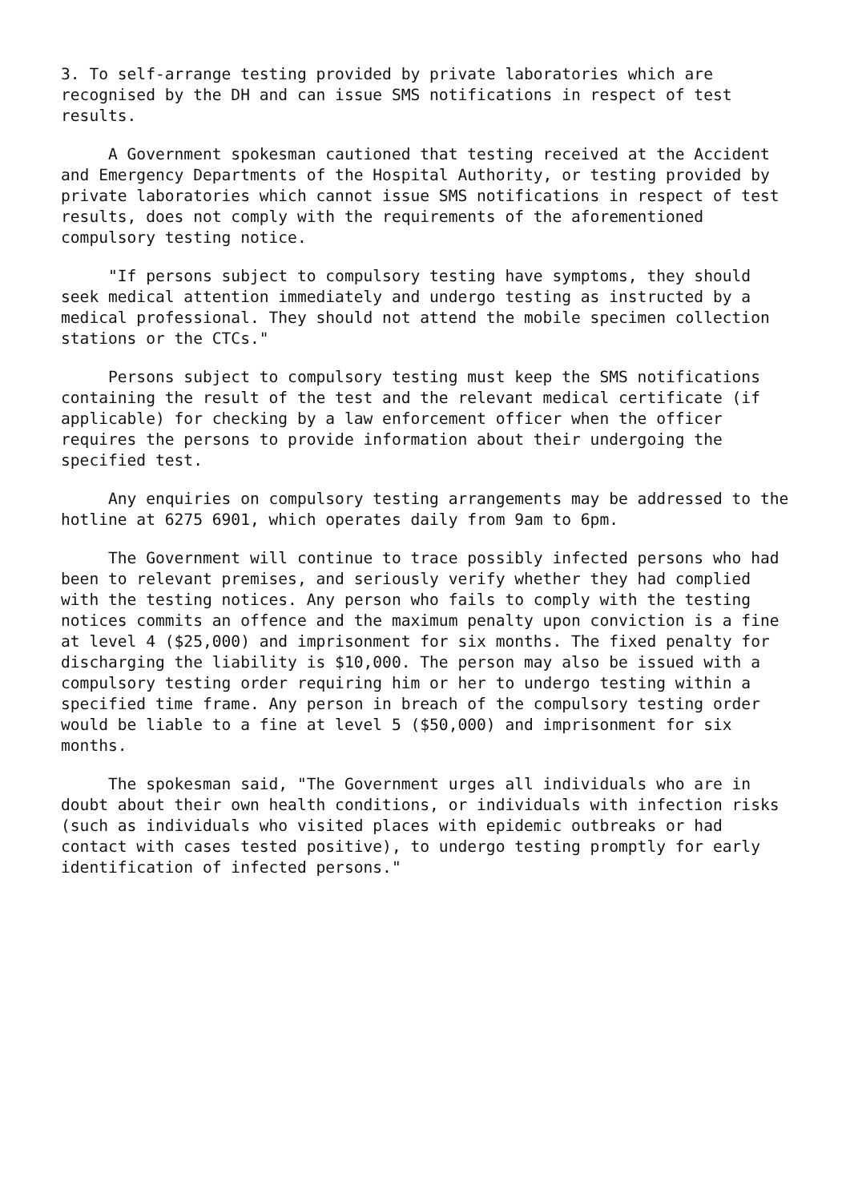3. To self-arrange testing provided by private laboratories which are recognised by the DH and can issue SMS notifications in respect of test results.
A Government spokesman cautioned that testing received at the Accident and Emergency Departments of the Hospital Authority, or testing provided by private laboratories which cannot issue SMS notifications in respect of test results, does not comply with the requirements of the aforementioned compulsory testing notice.
"If persons subject to compulsory testing have symptoms, they should seek medical attention immediately and undergo testing as instructed by a medical professional. They should not attend the mobile specimen collection stations or the CTCs."
Persons subject to compulsory testing must keep the SMS notifications containing the result of the test and the relevant medical certificate (if applicable) for checking by a law enforcement officer when the officer requires the persons to provide information about their undergoing the specified test.
Any enquiries on compulsory testing arrangements may be addressed to the hotline at 6275 6901, which operates daily from 9am to 6pm.
The Government will continue to trace possibly infected persons who had been to relevant premises, and seriously verify whether they had complied with the testing notices. Any person who fails to comply with the testing notices commits an offence and the maximum penalty upon conviction is a fine at level 4 ($25,000) and imprisonment for six months. The fixed penalty for discharging the liability is $10,000. The person may also be issued with a compulsory testing order requiring him or her to undergo testing within a specified time frame. Any person in breach of the compulsory testing order would be liable to a fine at level 5 ($50,000) and imprisonment for six months.
The spokesman said, "The Government urges all individuals who are in doubt about their own health conditions, or individuals with infection risks (such as individuals who visited places with epidemic outbreaks or had contact with cases tested positive), to undergo testing promptly for early identification of infected persons."